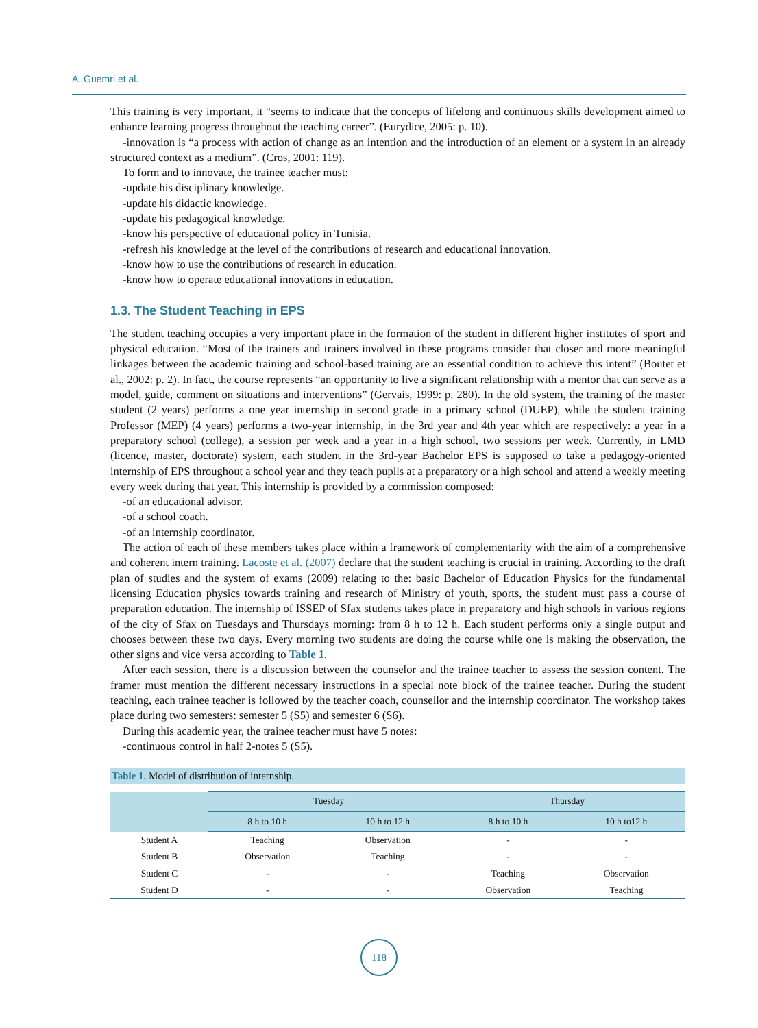A. Guemri et al.
This training is very important, it “seems to indicate that the concepts of lifelong and continuous skills development aimed to enhance learning progress throughout the teaching career”. (Eurydice, 2005: p. 10).
-innovation is “a process with action of change as an intention and the introduction of an element or a system in an already structured context as a medium”. (Cros, 2001: 119).
To form and to innovate, the trainee teacher must:
-update his disciplinary knowledge.
-update his didactic knowledge.
-update his pedagogical knowledge.
-know his perspective of educational policy in Tunisia.
-refresh his knowledge at the level of the contributions of research and educational innovation.
-know how to use the contributions of research in education.
-know how to operate educational innovations in education.
1.3. The Student Teaching in EPS
The student teaching occupies a very important place in the formation of the student in different higher institutes of sport and physical education. “Most of the trainers and trainers involved in these programs consider that closer and more meaningful linkages between the academic training and school-based training are an essential condition to achieve this intent” (Boutet et al., 2002: p. 2). In fact, the course represents “an opportunity to live a significant relationship with a mentor that can serve as a model, guide, comment on situations and interventions” (Gervais, 1999: p. 280). In the old system, the training of the master student (2 years) performs a one year internship in second grade in a primary school (DUEP), while the student training Professor (MEP) (4 years) performs a two-year internship, in the 3rd year and 4th year which are respectively: a year in a preparatory school (college), a session per week and a year in a high school, two sessions per week. Currently, in LMD (licence, master, doctorate) system, each student in the 3rd-year Bachelor EPS is supposed to take a pedagogy-oriented internship of EPS throughout a school year and they teach pupils at a preparatory or a high school and attend a weekly meeting every week during that year. This internship is provided by a commission composed:
-of an educational advisor.
-of a school coach.
-of an internship coordinator.
The action of each of these members takes place within a framework of complementarity with the aim of a comprehensive and coherent intern training. Lacoste et al. (2007) declare that the student teaching is crucial in training. According to the draft plan of studies and the system of exams (2009) relating to the: basic Bachelor of Education Physics for the fundamental licensing Education physics towards training and research of Ministry of youth, sports, the student must pass a course of preparation education. The internship of ISSEP of Sfax students takes place in preparatory and high schools in various regions of the city of Sfax on Tuesdays and Thursdays morning: from 8 h to 12 h. Each student performs only a single output and chooses between these two days. Every morning two students are doing the course while one is making the observation, the other signs and vice versa according to Table 1.
After each session, there is a discussion between the counselor and the trainee teacher to assess the session content. The framer must mention the different necessary instructions in a special note block of the trainee teacher. During the student teaching, each trainee teacher is followed by the teacher coach, counsellor and the internship coordinator. The workshop takes place during two semesters: semester 5 (S5) and semester 6 (S6).
During this academic year, the trainee teacher must have 5 notes:
-continuous control in half 2-notes 5 (S5).
Table 1. Model of distribution of internship.
| | Tuesday | | Thursday | |
| --- | --- | --- | --- | --- |
| | 8 h to 10 h | 10 h to 12 h | 8 h to 10 h | 10 h to12 h |
| Student A | Teaching | Observation | - | - |
| Student B | Observation | Teaching | - | - |
| Student C | - | - | Teaching | Observation |
| Student D | - | - | Observation | Teaching |
118